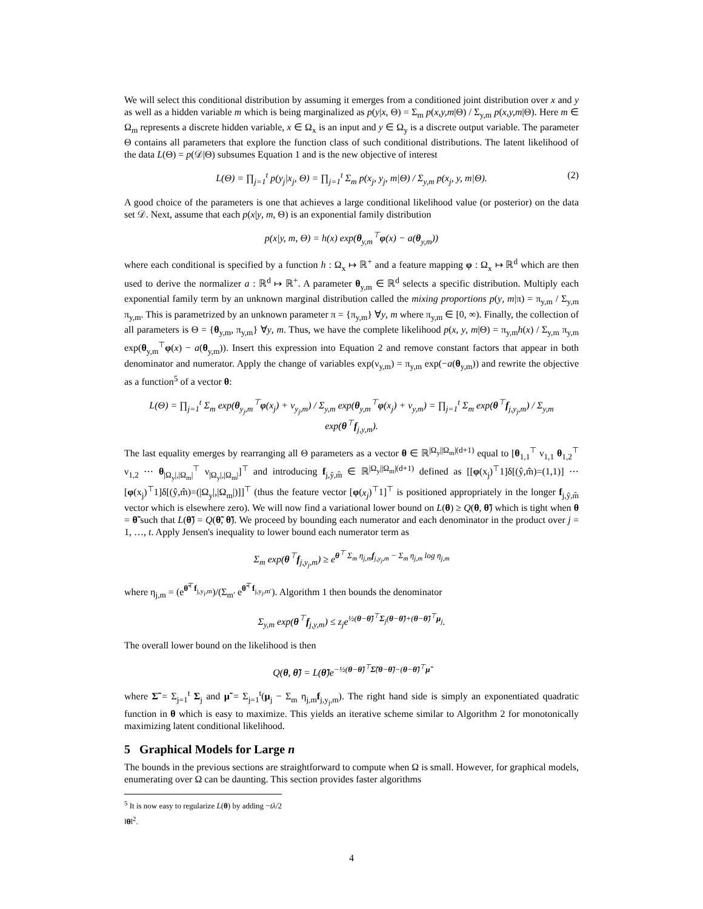We will select this conditional distribution by assuming it emerges from a conditioned joint distribution over x and y as well as a hidden variable m which is being marginalized as p(y|x, Θ) = Σ<sub>m</sub> p(x,y,m|Θ) / Σ<sub>y,m</sub> p(x,y,m|Θ). Here m ∈ Ω<sub>m</sub> represents a discrete hidden variable, x ∈ Ω<sub>x</sub> is an input and y ∈ Ω<sub>y</sub> is a discrete output variable. The parameter Θ contains all parameters that explore the function class of such conditional distributions. The latent likelihood of the data L(Θ) = p(𝒟|Θ) subsumes Equation 1 and is the new objective of interest
L(Θ) = ∏<sub>j=1</sub><sup>t</sup> p(y<sub>j</sub>|x<sub>j</sub>, Θ) = ∏<sub>j=1</sub><sup>t</sup> Σ<sub>m</sub> p(x<sub>j</sub>, y<sub>j</sub>, m|Θ) / Σ<sub>y,m</sub> p(x<sub>j</sub>, y, m|Θ). (2)
A good choice of the parameters is one that achieves a large conditional likelihood value (or posterior) on the data set 𝒟. Next, assume that each p(x|y, m, Θ) is an exponential family distribution
p(x|y, m, Θ) = h(x) exp(θ<sub>y,m</sub><sup>⊤</sup>φ(x) − a(θ<sub>y,m</sub>))
where each conditional is specified by a function h : Ω<sub>x</sub> ↦ ℝ<sup>+</sup> and a feature mapping φ : Ω<sub>x</sub> ↦ ℝ<sup>d</sup> which are then used to derive the normalizer a : ℝ<sup>d</sup> ↦ ℝ<sup>+</sup>. A parameter θ<sub>y,m</sub> ∈ ℝ<sup>d</sup> selects a specific distribution. Multiply each exponential family term by an unknown marginal distribution called the mixing proportions p(y, m|π) = π<sub>y,m</sub> / Σ<sub>y,m</sub> π<sub>y,m</sub>. This is parametrized by an unknown parameter π = {π<sub>y,m</sub>} ∀y, m where π<sub>y,m</sub> ∈ [0, ∞). Finally, the collection of all parameters is Θ = {θ<sub>y,m</sub>, π<sub>y,m</sub>} ∀y, m. Thus, we have the complete likelihood p(x, y, m|Θ) = π<sub>y,m</sub>h(x) / Σ<sub>y,m</sub> π<sub>y,m</sub> exp(θ<sub>y,m</sub><sup>⊤</sup>φ(x) − a(θ<sub>y,m</sub>)). Insert this expression into Equation 2 and remove constant factors that appear in both denominator and numerator. Apply the change of variables exp(ν<sub>y,m</sub>) = π<sub>y,m</sub> exp(−a(θ<sub>y,m</sub>)) and rewrite the objective as a function<sup>5</sup> of a vector θ:
L(Θ) = ∏<sub>j=1</sub><sup>t</sup> Σ<sub>m</sub> exp(θ<sub>y<sub>j</sub>,m</sub><sup>⊤</sup>φ(x<sub>j</sub>) + ν<sub>y<sub>j</sub>,m</sub>) / Σ<sub>y,m</sub> exp(θ<sub>y,m</sub><sup>⊤</sup>φ(x<sub>j</sub>) + ν<sub>y,m</sub>) = ∏<sub>j=1</sub><sup>t</sup> Σ<sub>m</sub> exp(θ<sup>⊤</sup>f<sub>j,y<sub>j</sub>,m</sub>) / Σ<sub>y,m</sub> exp(θ<sup>⊤</sup>f<sub>j,y,m</sub>).
The last equality emerges by rearranging all Θ parameters as a vector θ ∈ ℝ<sup>|Ω<sub>y</sub>||Ω<sub>m</sub>|(d+1)</sup> equal to [θ<sub>1,1</sub><sup>⊤</sup> ν<sub>1,1</sub> θ<sub>1,2</sub><sup>⊤</sup> ν<sub>1,2</sub> ⋯ θ<sub>|Ω<sub>y</sub>|,|Ω<sub>m</sub>|</sub><sup>⊤</sup> ν<sub>|Ω<sub>y</sub>|,|Ω<sub>m</sub>|</sub>]<sup>⊤</sup> and introducing f<sub>j,ŷ,m̂</sub> ∈ ℝ<sup>|Ω<sub>y</sub>||Ω<sub>m</sub>|(d+1)</sup> defined as [[φ(x<sub>j</sub>)<sup>⊤</sup>1]δ[(ŷ,m̂)=(1,1)] ⋯ [φ(x<sub>j</sub>)<sup>⊤</sup>1]δ[(ŷ,m̂)=(|Ω<sub>y</sub>|,|Ω<sub>m</sub>|)]]<sup>⊤</sup> (thus the feature vector [φ(x<sub>j</sub>)<sup>⊤</sup>1]<sup>⊤</sup> is positioned appropriately in the longer f<sub>j,ŷ,m̂</sub> vector which is elsewhere zero). We will now find a variational lower bound on L(θ) ≥ Q(θ, θ̃) which is tight when θ = θ̃ such that L(θ̃) = Q(θ̃, θ̃). We proceed by bounding each numerator and each denominator in the product over j = 1, …, t. Apply Jensen's inequality to lower bound each numerator term as
Σ<sub>m</sub> exp(θ<sup>⊤</sup>f<sub>j,y<sub>j</sub>,m</sub>) ≥ e<sup>θ<sup>⊤</sup> Σ<sub>m</sub> η<sub>j,m</sub>f<sub>j,y<sub>j</sub>,m</sub> − Σ<sub>m</sub> η<sub>j,m</sub> log η<sub>j,m</sub></sup>
where η<sub>j,m</sub> = (e<sup>θ̃<sup>⊤</sup>f<sub>j,y<sub>j</sub>,m</sub></sup>)/(Σ<sub>m′</sub> e<sup>θ̃<sup>⊤</sup>f<sub>j,y<sub>j</sub>,m′</sub></sup>). Algorithm 1 then bounds the denominator
Σ<sub>y,m</sub> exp(θ<sup>⊤</sup>f<sub>j,y,m</sub>) ≤ z<sub>j</sub>e<sup>½(θ−θ̃)<sup>⊤</sup>Σ<sub>j</sub>(θ−θ̃)+(θ−θ̃)<sup>⊤</sup>μ<sub>j</sub></sup>.
The overall lower bound on the likelihood is then
Q(θ, θ̃) = L(θ̃)e<sup>−½(θ−θ̃)<sup>⊤</sup>Σ̃(θ−θ̃)−(θ−θ̃)<sup>⊤</sup>μ̃</sup>
where Σ̃ = Σ<sub>j=1</sub><sup>t</sup> Σ<sub>j</sub> and μ̃ = Σ<sub>j=1</sub><sup>t</sup>(μ<sub>j</sub> − Σ<sub>m</sub> η<sub>j,m</sub>f<sub>j,y<sub>j</sub>,m</sub>). The right hand side is simply an exponentiated quadratic function in θ which is easy to maximize. This yields an iterative scheme similar to Algorithm 2 for monotonically maximizing latent conditional likelihood.
5 Graphical Models for Large n
The bounds in the previous sections are straightforward to compute when Ω is small. However, for graphical models, enumerating over Ω can be daunting. This section provides faster algorithms
<sup>5</sup> It is now easy to regularize L(θ) by adding −tλ/2 ‖θ‖<sup>2</sup>.
4